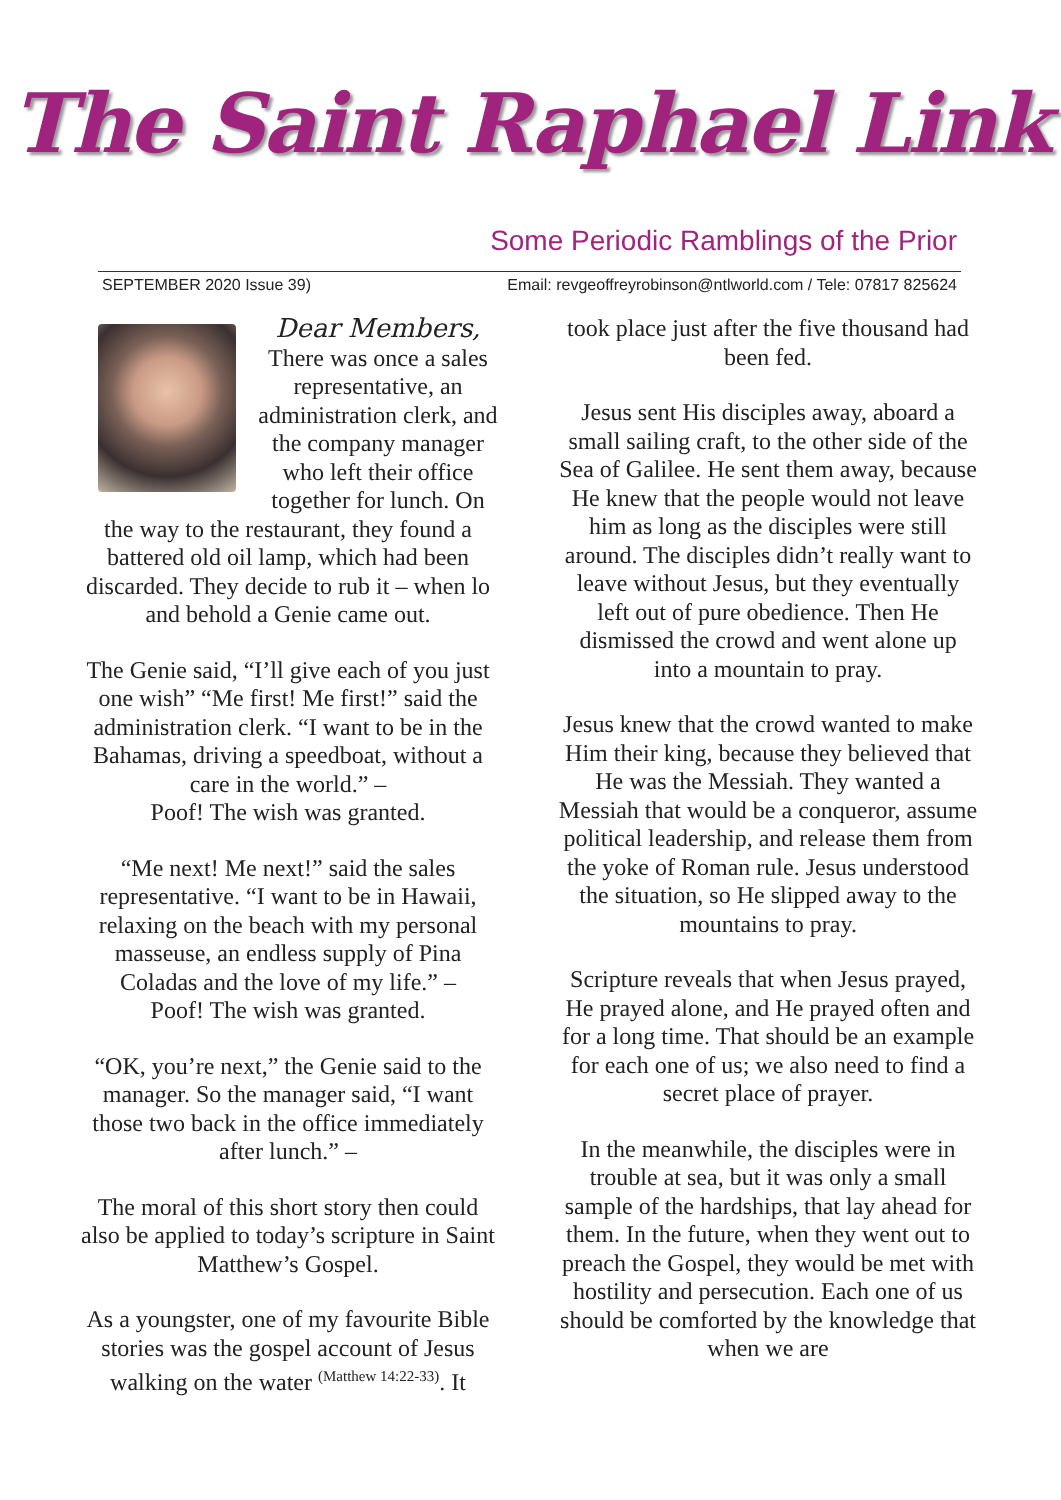The Saint Raphael Link
Some Periodic Ramblings of the Prior
SEPTEMBER 2020 Issue 39) Email: revgeoffreyrobinson@ntlworld.com / Tele: 07817 825624
Dear Members,
There was once a sales representative, an administration clerk, and the company manager who left their office together for lunch. On the way to the restaurant, they found a battered old oil lamp, which had been discarded. They decide to rub it – when lo and behold a Genie came out.
The Genie said, “I’ll give each of you just one wish” “Me first! Me first!” said the administration clerk. “I want to be in the Bahamas, driving a speedboat, without a care in the world.” –
Poof! The wish was granted.
“Me next! Me next!” said the sales representative. “I want to be in Hawaii, relaxing on the beach with my personal masseuse, an endless supply of Pina Coladas and the love of my life.” –
Poof! The wish was granted.
“OK, you’re next,” the Genie said to the manager. So the manager said, “I want those two back in the office immediately after lunch.” –
The moral of this short story then could also be applied to today’s scripture in Saint Matthew’s Gospel.
As a youngster, one of my favourite Bible stories was the gospel account of Jesus walking on the water <sup>(Matthew 14:22-33)</sup>. It
took place just after the five thousand had been fed.
Jesus sent His disciples away, aboard a small sailing craft, to the other side of the Sea of Galilee. He sent them away, because He knew that the people would not leave him as long as the disciples were still around. The disciples didn’t really want to leave without Jesus, but they eventually left out of pure obedience. Then He dismissed the crowd and went alone up into a mountain to pray.
Jesus knew that the crowd wanted to make Him their king, because they believed that He was the Messiah. They wanted a Messiah that would be a conqueror, assume political leadership, and release them from the yoke of Roman rule. Jesus understood the situation, so He slipped away to the mountains to pray.
Scripture reveals that when Jesus prayed, He prayed alone, and He prayed often and for a long time. That should be an example for each one of us; we also need to find a secret place of prayer.
In the meanwhile, the disciples were in trouble at sea, but it was only a small sample of the hardships, that lay ahead for them. In the future, when they went out to preach the Gospel, they would be met with hostility and persecution. Each one of us should be comforted by the knowledge that when we are